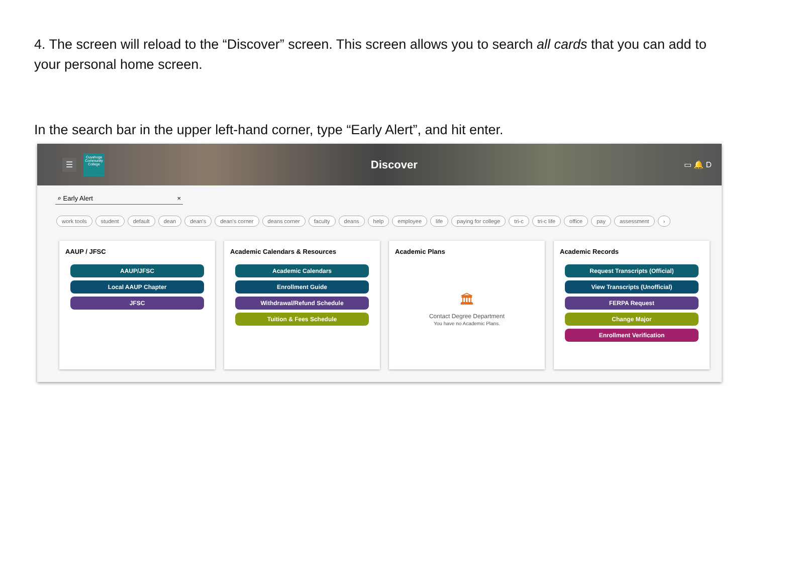4. The screen will reload to the “Discover” screen. This screen allows you to search all cards that you can add to your personal home screen.
In the search bar in the upper left-hand corner, type “Early Alert”, and hit enter.
☰
Cuyahoga Community College
Discover
▭ 🔔 D
⌕ Early Alert ×
work tools student default dean dean's dean's corner deans corner faculty deans help employee life paying for college tri-c tri-c life office pay assessment ›
AAUP / JFSC
AAUP/JFSC
Local AAUP Chapter
JFSC
Academic Calendars & Resources
Academic Calendars
Enrollment Guide
Withdrawal/Refund Schedule
Tuition & Fees Schedule
Academic Plans
🏛
Contact Degree Department
You have no Academic Plans.
Academic Records
Request Transcripts (Official)
View Transcripts (Unofficial)
FERPA Request
Change Major
Enrollment Verification